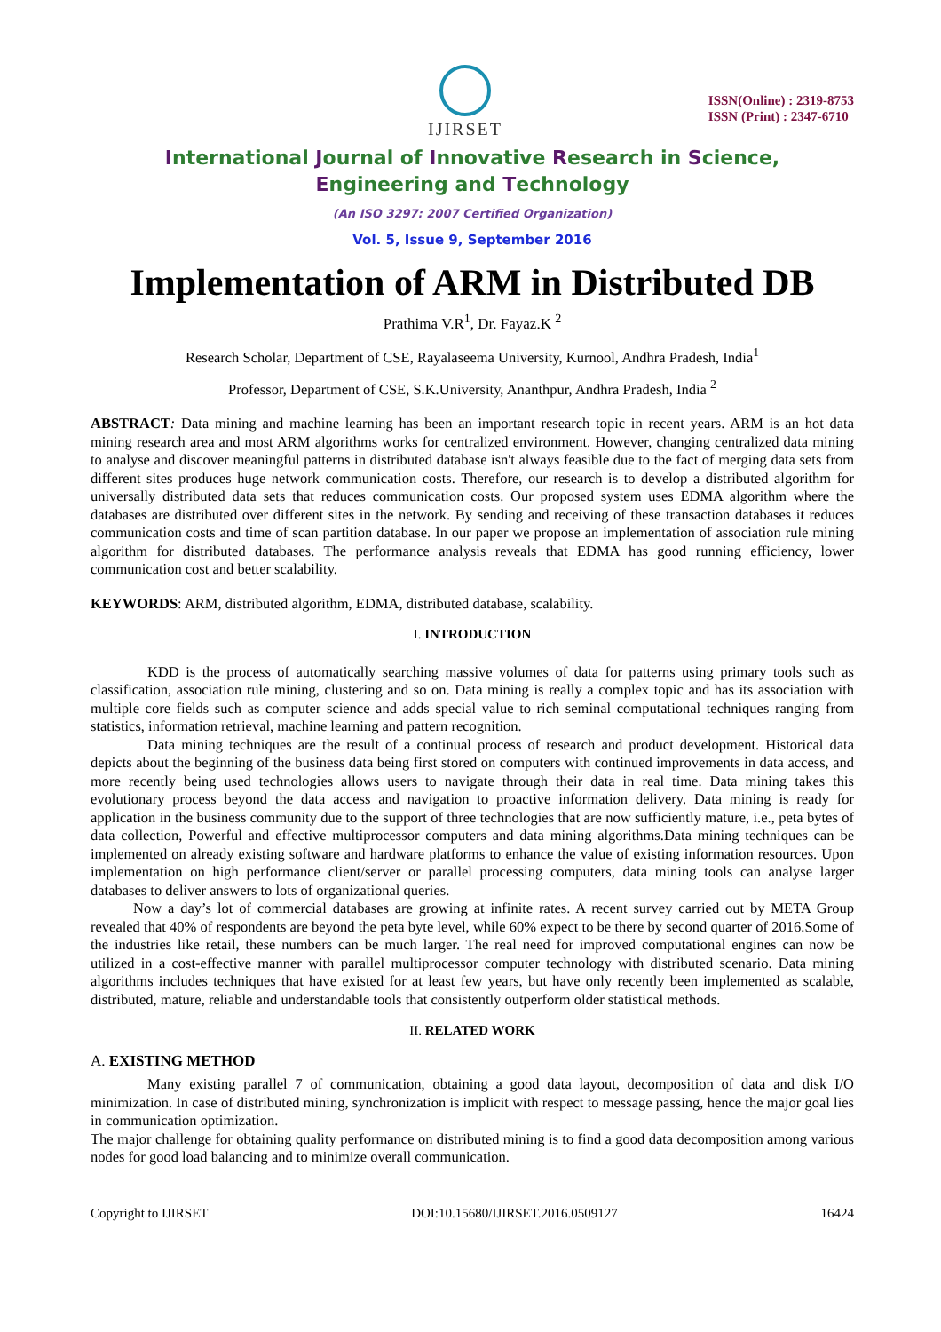IJIRSET
ISSN(Online) : 2319-8753
ISSN (Print) : 2347-6710
International Journal of Innovative Research in Science,
Engineering and Technology
(An ISO 3297: 2007 Certified Organization)
Vol. 5, Issue 9, September 2016
Implementation of ARM in Distributed DB
Prathima V.R<sup>1</sup>, Dr. Fayaz.K <sup>2</sup>
Research Scholar, Department of CSE, Rayalaseema University, Kurnool, Andhra Pradesh, India<sup>1</sup>
Professor, Department of CSE, S.K.University, Ananthpur, Andhra Pradesh, India <sup>2</sup>
ABSTRACT: Data mining and machine learning has been an important research topic in recent years. ARM is an hot data mining research area and most ARM algorithms works for centralized environment. However, changing centralized data mining to analyse and discover meaningful patterns in distributed database isn't always feasible due to the fact of merging data sets from different sites produces huge network communication costs. Therefore, our research is to develop a distributed algorithm for universally distributed data sets that reduces communication costs. Our proposed system uses EDMA algorithm where the databases are distributed over different sites in the network. By sending and receiving of these transaction databases it reduces communication costs and time of scan partition database. In our paper we propose an implementation of association rule mining algorithm for distributed databases. The performance analysis reveals that EDMA has good running efficiency, lower communication cost and better scalability.
KEYWORDS: ARM, distributed algorithm, EDMA, distributed database, scalability.
I. INTRODUCTION
KDD is the process of automatically searching massive volumes of data for patterns using primary tools such as classification, association rule mining, clustering and so on. Data mining is really a complex topic and has its association with multiple core fields such as computer science and adds special value to rich seminal computational techniques ranging from statistics, information retrieval, machine learning and pattern recognition.
Data mining techniques are the result of a continual process of research and product development. Historical data depicts about the beginning of the business data being first stored on computers with continued improvements in data access, and more recently being used technologies allows users to navigate through their data in real time. Data mining takes this evolutionary process beyond the data access and navigation to proactive information delivery. Data mining is ready for application in the business community due to the support of three technologies that are now sufficiently mature, i.e., peta bytes of data collection, Powerful and effective multiprocessor computers and data mining algorithms.Data mining techniques can be implemented on already existing software and hardware platforms to enhance the value of existing information resources. Upon implementation on high performance client/server or parallel processing computers, data mining tools can analyse larger databases to deliver answers to lots of organizational queries.
Now a day’s lot of commercial databases are growing at infinite rates. A recent survey carried out by META Group revealed that 40% of respondents are beyond the peta byte level, while 60% expect to be there by second quarter of 2016.Some of the industries like retail, these numbers can be much larger. The real need for improved computational engines can now be utilized in a cost-effective manner with parallel multiprocessor computer technology with distributed scenario. Data mining algorithms includes techniques that have existed for at least few years, but have only recently been implemented as scalable, distributed, mature, reliable and understandable tools that consistently outperform older statistical methods.
II. RELATED WORK
A. EXISTING METHOD
Many existing parallel 7 of communication, obtaining a good data layout, decomposition of data and disk I/O minimization. In case of distributed mining, synchronization is implicit with respect to message passing, hence the major goal lies in communication optimization.
The major challenge for obtaining quality performance on distributed mining is to find a good data decomposition among various nodes for good load balancing and to minimize overall communication.
Copyright to IJIRSET DOI:10.15680/IJIRSET.2016.0509127 16424